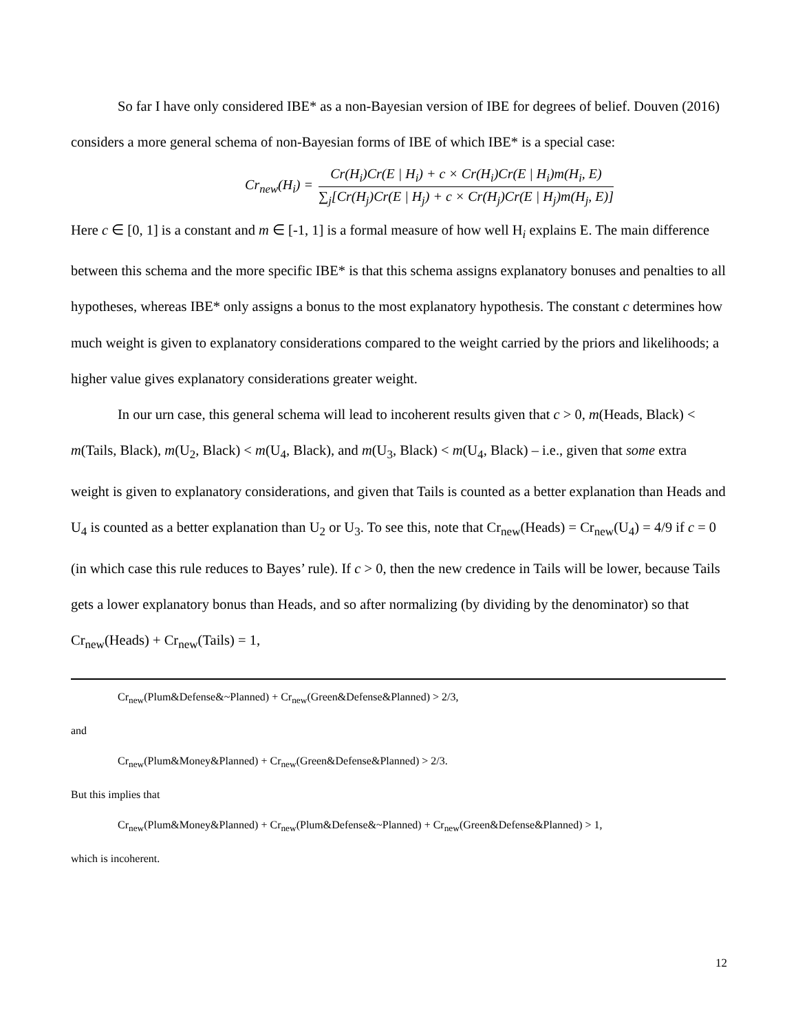So far I have only considered IBE* as a non-Bayesian version of IBE for degrees of belief. Douven (2016) considers a more general schema of non-Bayesian forms of IBE of which IBE* is a special case:
Cr<sub>new</sub>(H<sub>i</sub>) =
Cr(H<sub>i</sub>)Cr(E | H<sub>i</sub>) + c × Cr(H<sub>i</sub>)Cr(E | H<sub>i</sub>)m(H<sub>i</sub>, E)
∑<sub>j</sub>[Cr(H<sub>j</sub>)Cr(E | H<sub>j</sub>) + c × Cr(H<sub>j</sub>)Cr(E | H<sub>j</sub>)m(H<sub>j</sub>, E)]
Here c ∈ [0, 1] is a constant and m ∈ [-1, 1] is a formal measure of how well H<sub>i</sub> explains E. The main difference between this schema and the more specific IBE* is that this schema assigns explanatory bonuses and penalties to all hypotheses, whereas IBE* only assigns a bonus to the most explanatory hypothesis. The constant c determines how much weight is given to explanatory considerations compared to the weight carried by the priors and likelihoods; a higher value gives explanatory considerations greater weight.
In our urn case, this general schema will lead to incoherent results given that c > 0, m(Heads, Black) < m(Tails, Black), m(U<sub>2</sub>, Black) < m(U<sub>4</sub>, Black), and m(U<sub>3</sub>, Black) < m(U<sub>4</sub>, Black) – i.e., given that some extra weight is given to explanatory considerations, and given that Tails is counted as a better explanation than Heads and U<sub>4</sub> is counted as a better explanation than U<sub>2</sub> or U<sub>3</sub>. To see this, note that Cr<sub>new</sub>(Heads) = Cr<sub>new</sub>(U<sub>4</sub>) = 4/9 if c = 0 (in which case this rule reduces to Bayes’ rule). If c > 0, then the new credence in Tails will be lower, because Tails gets a lower explanatory bonus than Heads, and so after normalizing (by dividing by the denominator) so that Cr<sub>new</sub>(Heads) + Cr<sub>new</sub>(Tails) = 1,
Cr<sub>new</sub>(Plum&Defense&~Planned) + Cr<sub>new</sub>(Green&Defense&Planned) > 2/3,
and
Cr<sub>new</sub>(Plum&Money&Planned) + Cr<sub>new</sub>(Green&Defense&Planned) > 2/3.
But this implies that
Cr<sub>new</sub>(Plum&Money&Planned) + Cr<sub>new</sub>(Plum&Defense&~Planned) + Cr<sub>new</sub>(Green&Defense&Planned) > 1,
which is incoherent.
12